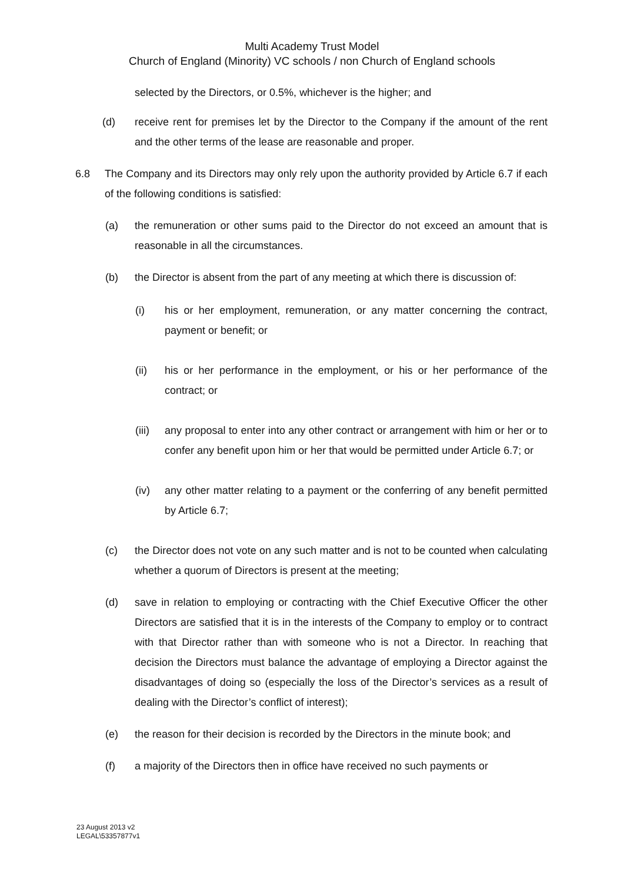Multi Academy Trust Model
Church of England (Minority) VC schools / non Church of England schools
selected by the Directors, or 0.5%, whichever is the higher; and
(d) receive rent for premises let by the Director to the Company if the amount of the rent and the other terms of the lease are reasonable and proper.
6.8 The Company and its Directors may only rely upon the authority provided by Article 6.7 if each of the following conditions is satisfied:
(a) the remuneration or other sums paid to the Director do not exceed an amount that is reasonable in all the circumstances.
(b) the Director is absent from the part of any meeting at which there is discussion of:
(i) his or her employment, remuneration, or any matter concerning the contract, payment or benefit; or
(ii) his or her performance in the employment, or his or her performance of the contract; or
(iii) any proposal to enter into any other contract or arrangement with him or her or to confer any benefit upon him or her that would be permitted under Article 6.7; or
(iv) any other matter relating to a payment or the conferring of any benefit permitted by Article 6.7;
(c) the Director does not vote on any such matter and is not to be counted when calculating whether a quorum of Directors is present at the meeting;
(d) save in relation to employing or contracting with the Chief Executive Officer the other Directors are satisfied that it is in the interests of the Company to employ or to contract with that Director rather than with someone who is not a Director. In reaching that decision the Directors must balance the advantage of employing a Director against the disadvantages of doing so (especially the loss of the Director’s services as a result of dealing with the Director’s conflict of interest);
(e) the reason for their decision is recorded by the Directors in the minute book; and
(f) a majority of the Directors then in office have received no such payments or
23 August 2013 v2
LEGAL\53357877v1